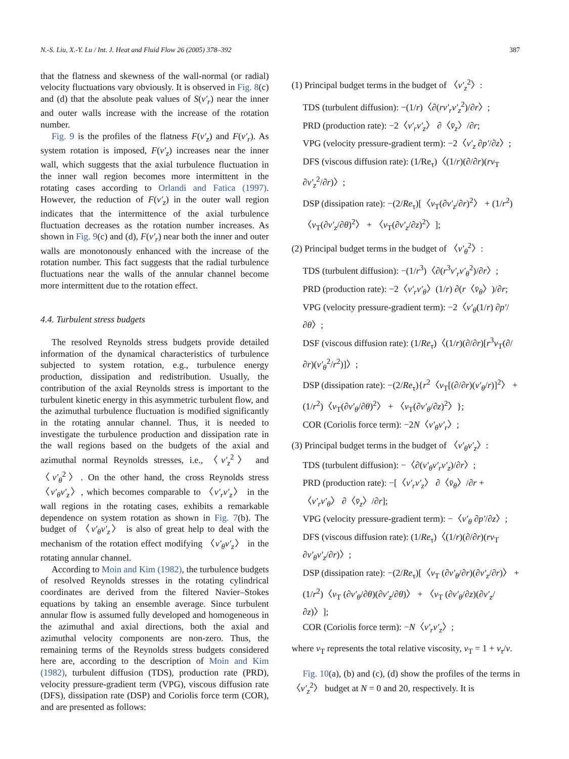N.-S. Liu, X.-Y. Lu / Int. J. Heat and Fluid Flow 26 (2005) 378–392 387
that the flatness and skewness of the wall-normal (or radial) velocity fluctuations vary obviously. It is observed in Fig. 8(c) and (d) that the absolute peak values of S(v′<sub>r</sub>) near the inner and outer walls increase with the increase of the rotation number.
Fig. 9 is the profiles of the flatness F(v′<sub>z</sub>) and F(v′<sub>r</sub>). As system rotation is imposed, F(v′<sub>z</sub>) increases near the inner wall, which suggests that the axial turbulence fluctuation in the inner wall region becomes more intermittent in the rotating cases according to Orlandi and Fatica (1997). However, the reduction of F(v′<sub>z</sub>) in the outer wall region indicates that the intermittence of the axial turbulence fluctuation decreases as the rotation number increases. As shown in Fig. 9(c) and (d), F(v′<sub>r</sub>) near both the inner and outer walls are monotonously enhanced with the increase of the rotation number. This fact suggests that the radial turbulence fluctuations near the walls of the annular channel become more intermittent due to the rotation effect.
4.4. Turbulent stress budgets
The resolved Reynolds stress budgets provide detailed information of the dynamical characteristics of turbulence subjected to system rotation, e.g., turbulence energy production, dissipation and redistribution. Usually, the contribution of the axial Reynolds stress is important to the turbulent kinetic energy in this asymmetric turbulent flow, and the azimuthal turbulence fluctuation is modified significantly in the rotating annular channel. Thus, it is needed to investigate the turbulence production and dissipation rate in the wall regions based on the budgets of the axial and azimuthal normal Reynolds stresses, i.e., 〈v′<sub>z</sub><sup>2</sup>〉 and 〈v′<sub>θ</sub><sup>2</sup>〉. On the other hand, the cross Reynolds stress 〈v′<sub>θ</sub>v′<sub>z</sub>〉, which becomes comparable to 〈v′<sub>r</sub>v′<sub>z</sub>〉 in the wall regions in the rotating cases, exhibits a remarkable dependence on system rotation as shown in Fig. 7(b). The budget of 〈v′<sub>θ</sub>v′<sub>z</sub>〉 is also of great help to deal with the mechanism of the rotation effect modifying 〈v′<sub>θ</sub>v′<sub>z</sub>〉 in the rotating annular channel.
According to Moin and Kim (1982), the turbulence budgets of resolved Reynolds stresses in the rotating cylindrical coordinates are derived from the filtered Navier–Stokes equations by taking an ensemble average. Since turbulent annular flow is assumed fully developed and homogeneous in the azimuthal and axial directions, both the axial and azimuthal velocity components are non-zero. Thus, the remaining terms of the Reynolds stress budgets considered here are, according to the description of Moin and Kim (1982), turbulent diffusion (TDS), production rate (PRD), velocity pressure-gradient term (VPG), viscous diffusion rate (DFS), dissipation rate (DSP) and Coriolis force term (COR), and are presented as follows:
(1) Principal budget terms in the budget of 〈v′<sub>z</sub><sup>2</sup>〉:
TDS (turbulent diffusion): −(1/r)〈∂(rv′<sub>r</sub>v′<sub>z</sub><sup>2</sup>)/∂r〉;
PRD (production rate): −2〈v′<sub>r</sub>v′<sub>z</sub>〉 ∂〈v̄<sub>z</sub>〉/∂r;
VPG (velocity pressure-gradient term): −2〈v′<sub>z</sub> ∂p′/∂z〉;
DFS (viscous diffusion rate): (1/Re<sub>τ</sub>)〈(1/r)(∂/∂r)(rν<sub>T</sub> ∂v′<sub>z</sub><sup>2</sup>/∂r)〉;
DSP (dissipation rate): −(2/Re<sub>τ</sub>)[〈ν<sub>T</sub>(∂v′<sub>z</sub>/∂r)<sup>2</sup>〉 + (1/r<sup>2</sup>)〈ν<sub>T</sub>(∂v′<sub>z</sub>/∂θ)<sup>2</sup>〉 + 〈ν<sub>T</sub>(∂v′<sub>z</sub>/∂z)<sup>2</sup>〉];
(2) Principal budget terms in the budget of 〈v′<sub>θ</sub><sup>2</sup>〉:
TDS (turbulent diffusion): −(1/r<sup>3</sup>)〈∂(r<sup>3</sup>v′<sub>r</sub>v′<sub>θ</sub><sup>2</sup>)/∂r〉;
PRD (production rate): −2〈v′<sub>r</sub>v′<sub>θ</sub>〉(1/r) ∂(r〈v̄<sub>θ</sub>〉)/∂r;
VPG (velocity pressure-gradient term): −2〈v′<sub>θ</sub>(1/r) ∂p′/∂θ〉;
DSF (viscous diffusion rate): (1/Re<sub>τ</sub>)〈(1/r)(∂/∂r)[r<sup>3</sup>ν<sub>T</sub>(∂/∂r)(v′<sub>θ</sub><sup>2</sup>/r<sup>2</sup>)]〉;
DSP (dissipation rate): −(2/Re<sub>τ</sub>){r<sup>2</sup>〈ν<sub>T</sub>[(∂/∂r)(v′<sub>θ</sub>/r)]<sup>2</sup>〉 + (1/r<sup>2</sup>)〈ν<sub>T</sub>(∂v′<sub>θ</sub>/∂θ)<sup>2</sup>〉 + 〈ν<sub>T</sub>(∂v′<sub>θ</sub>/∂z)<sup>2</sup>〉};
COR (Coriolis force term): −2N〈v′<sub>θ</sub>v′<sub>r</sub>〉;
(3) Principal budget terms in the budget of 〈v′<sub>θ</sub>v′<sub>z</sub>〉:
TDS (turbulent diffusion): −〈∂(v′<sub>θ</sub>v′<sub>r</sub>v′<sub>z</sub>)/∂r〉;
PRD (production rate): −[〈v′<sub>r</sub>v′<sub>z</sub>〉 ∂〈v̄<sub>θ</sub>〉/∂r + 〈v′<sub>r</sub>v′<sub>θ</sub>〉 ∂〈v̄<sub>z</sub>〉/∂r];
VPG (velocity pressure-gradient term): −〈v′<sub>θ</sub> ∂p′/∂z〉;
DFS (viscous diffusion rate): (1/Re<sub>τ</sub>)〈(1/r)(∂/∂r)(rν<sub>T</sub> ∂v′<sub>θ</sub>v′<sub>z</sub>/∂r)〉;
DSP (dissipation rate): −(2/Re<sub>τ</sub>)[〈ν<sub>T</sub> (∂v′<sub>θ</sub>/∂r)(∂v′<sub>z</sub>/∂r)〉 + (1/r<sup>2</sup>)〈ν<sub>T</sub> (∂v′<sub>θ</sub>/∂θ)(∂v′<sub>z</sub>/∂θ)〉 + 〈ν<sub>T</sub> (∂v′<sub>θ</sub>/∂z)(∂v′<sub>z</sub>/∂z)〉];
COR (Coriolis force term): −N〈v′<sub>r</sub>v′<sub>z</sub>〉;
where ν<sub>T</sub> represents the total relative viscosity, ν<sub>T</sub> = 1 + ν<sub>τ</sub>/ν.
Fig. 10(a), (b) and (c), (d) show the profiles of the terms in 〈v′<sub>z</sub><sup>2</sup>〉 budget at N = 0 and 20, respectively. It is